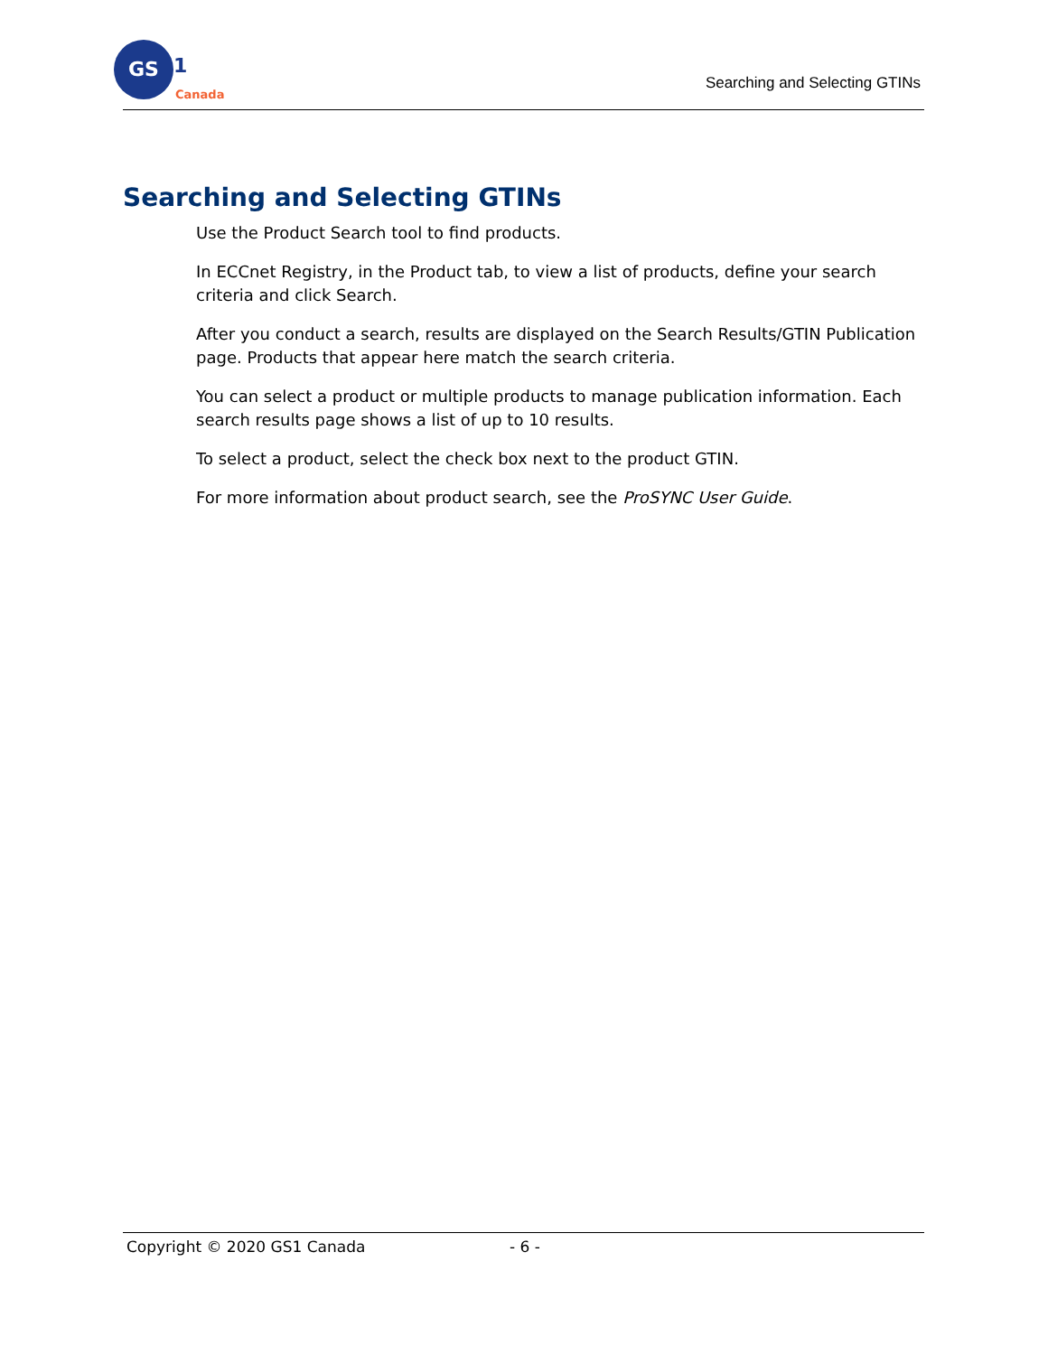GS
1
Canada
Searching and Selecting GTINs
Searching and Selecting GTINs
Use the Product Search tool to find products.
In ECCnet Registry, in the Product tab, to view a list of products, define your search criteria and click Search.
After you conduct a search, results are displayed on the Search Results/GTIN Publication page. Products that appear here match the search criteria.
You can select a product or multiple products to manage publication information. Each search results page shows a list of up to 10 results.
To select a product, select the check box next to the product GTIN.
For more information about product search, see the ProSYNC User Guide.
Copyright © 2020 GS1 Canada - 6 -